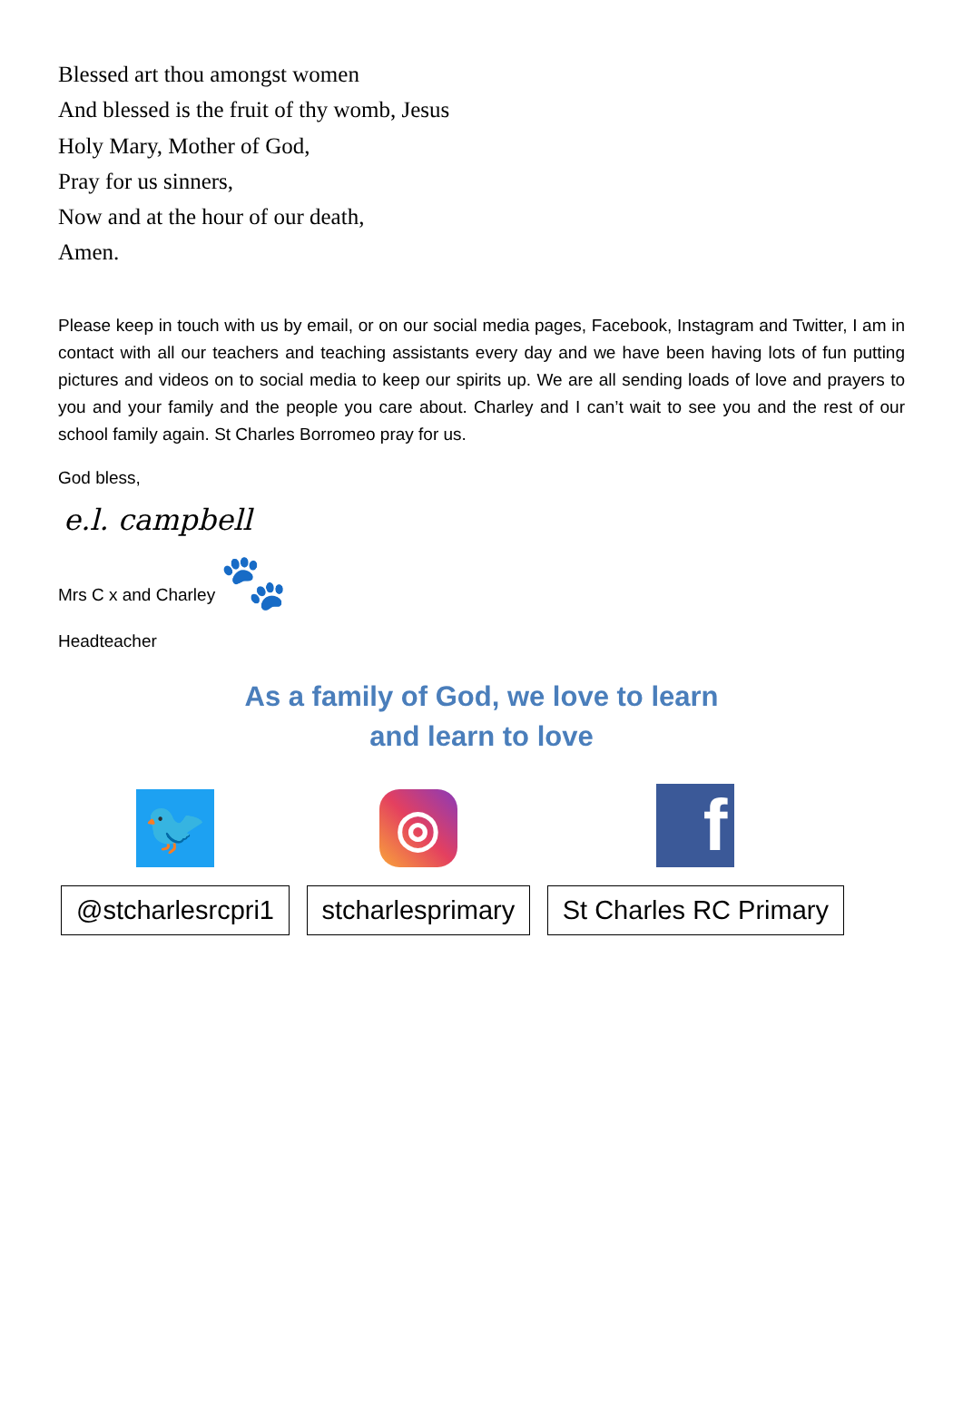Blessed art thou amongst women
And blessed is the fruit of thy womb, Jesus
Holy Mary, Mother of God,
Pray for us sinners,
Now and at the hour of our death,
Amen.
Please keep in touch with us by email, or on our social media pages, Facebook, Instagram and Twitter, I am in contact with all our teachers and teaching assistants every day and we have been having lots of fun putting pictures and videos on to social media to keep our spirits up. We are all sending loads of love and prayers to you and your family and the people you care about. Charley and I can’t wait to see you and the rest of our school family again. St Charles Borromeo pray for us.
God bless,
e.l. campbell
Mrs C x and Charley 🐾
Headteacher
As a family of God, we love to learn
and learn to love
🐦
@stcharlesrcpri1
◎
stcharlesprimary
f
St Charles RC Primary